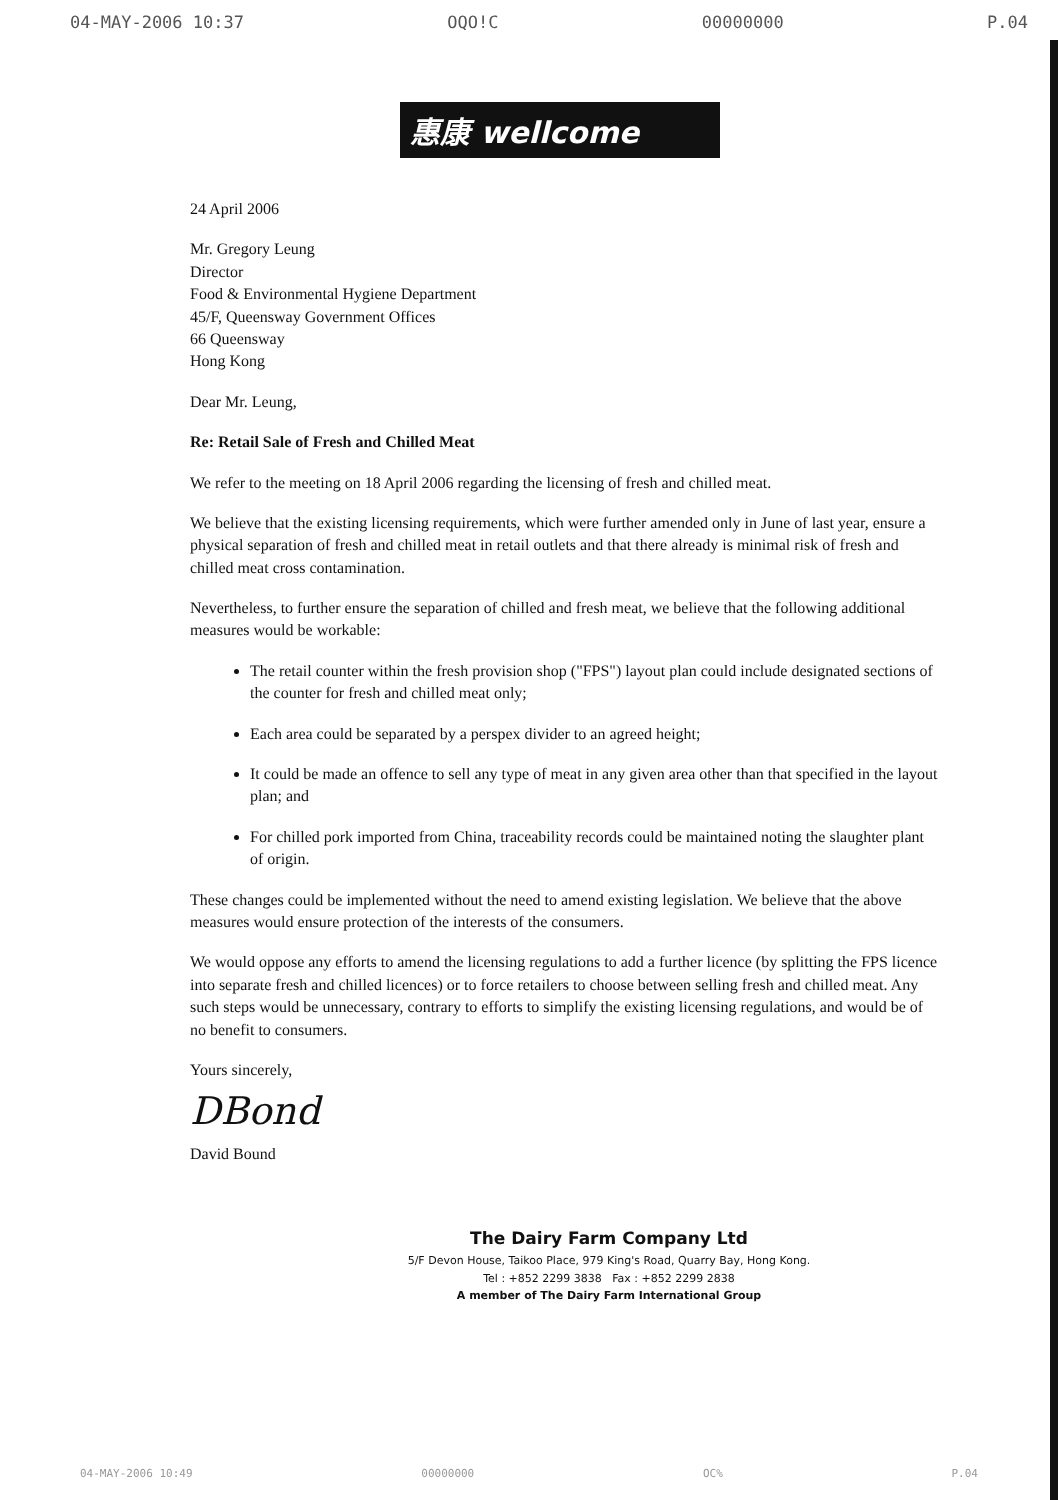04-MAY-2006 10:37 OQO!C 00000000 P.04
惠康 wellcome
24 April 2006
Mr. Gregory Leung
Director
Food & Environmental Hygiene Department
45/F, Queensway Government Offices
66 Queensway
Hong Kong
Dear Mr. Leung,
Re: Retail Sale of Fresh and Chilled Meat
We refer to the meeting on 18 April 2006 regarding the licensing of fresh and chilled meat.
We believe that the existing licensing requirements, which were further amended only in June of last year, ensure a physical separation of fresh and chilled meat in retail outlets and that there already is minimal risk of fresh and chilled meat cross contamination.
Nevertheless, to further ensure the separation of chilled and fresh meat, we believe that the following additional measures would be workable:
The retail counter within the fresh provision shop ("FPS") layout plan could include designated sections of the counter for fresh and chilled meat only;
Each area could be separated by a perspex divider to an agreed height;
It could be made an offence to sell any type of meat in any given area other than that specified in the layout plan; and
For chilled pork imported from China, traceability records could be maintained noting the slaughter plant of origin.
These changes could be implemented without the need to amend existing legislation. We believe that the above measures would ensure protection of the interests of the consumers.
We would oppose any efforts to amend the licensing regulations to add a further licence (by splitting the FPS licence into separate fresh and chilled licences) or to force retailers to choose between selling fresh and chilled meat. Any such steps would be unnecessary, contrary to efforts to simplify the existing licensing regulations, and would be of no benefit to consumers.
Yours sincerely,
DBond
David Bound
The Dairy Farm Company Ltd
5/F Devon House, Taikoo Place, 979 King's Road, Quarry Bay, Hong Kong.
Tel : +852 2299 3838 Fax : +852 2299 2838
A member of The Dairy Farm International Group
04-MAY-2006 10:49 00000000 OC% P.04